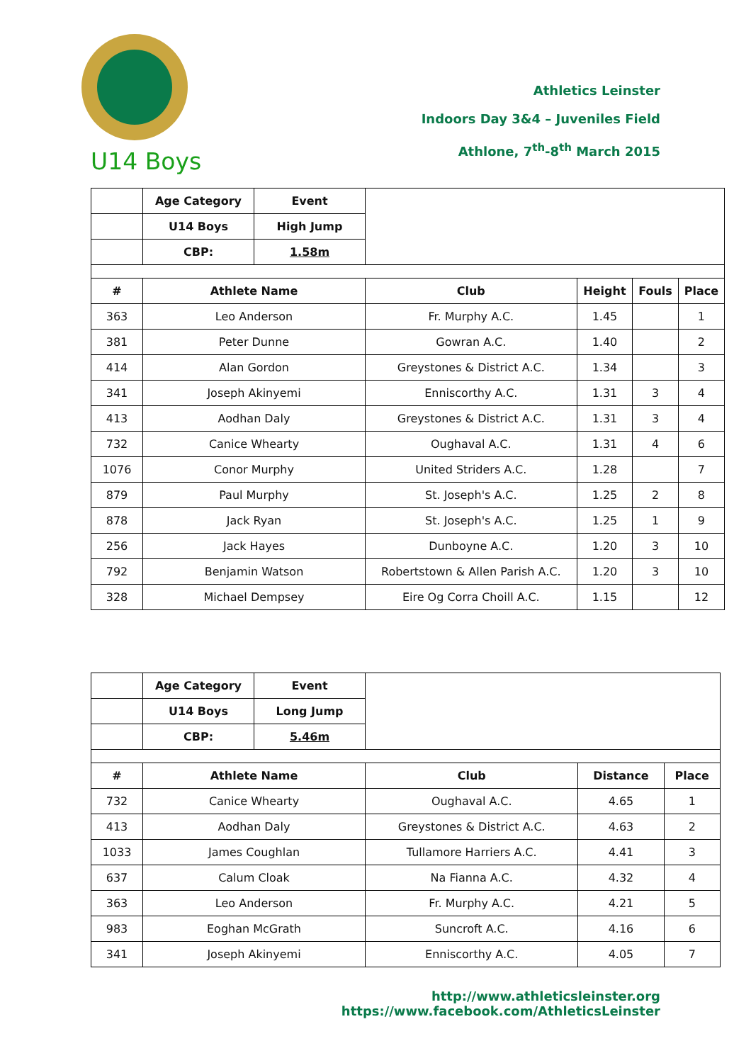U14 Boys
Athletics Leinster
Indoors Day 3&4 – Juveniles Field
Athlone, 7<sup>th</sup>-8<sup>th</sup> March 2015
| | Age Category | Event | | | | |
| | U14 Boys | High Jump | | | | |
| | CBP: | 1.58m | | | | |
| # | Athlete Name | | Club | Height | Fouls | Place |
| 363 | Leo Anderson | | Fr. Murphy A.C. | 1.45 | | 1 |
| 381 | Peter Dunne | | Gowran A.C. | 1.40 | | 2 |
| 414 | Alan Gordon | | Greystones & District A.C. | 1.34 | | 3 |
| 341 | Joseph Akinyemi | | Enniscorthy A.C. | 1.31 | 3 | 4 |
| 413 | Aodhan Daly | | Greystones & District A.C. | 1.31 | 3 | 4 |
| 732 | Canice Whearty | | Oughaval A.C. | 1.31 | 4 | 6 |
| 1076 | Conor Murphy | | United Striders A.C. | 1.28 | | 7 |
| 879 | Paul Murphy | | St. Joseph's A.C. | 1.25 | 2 | 8 |
| 878 | Jack Ryan | | St. Joseph's A.C. | 1.25 | 1 | 9 |
| 256 | Jack Hayes | | Dunboyne A.C. | 1.20 | 3 | 10 |
| 792 | Benjamin Watson | | Robertstown & Allen Parish A.C. | 1.20 | 3 | 10 |
| 328 | Michael Dempsey | | Eire Og Corra Choill A.C. | 1.15 | | 12 |
| | Age Category | Event | | | |
| | U14 Boys | Long Jump | | | |
| | CBP: | 5.46m | | | |
| # | Athlete Name | | Club | Distance | Place |
| 732 | Canice Whearty | | Oughaval A.C. | 4.65 | 1 |
| 413 | Aodhan Daly | | Greystones & District A.C. | 4.63 | 2 |
| 1033 | James Coughlan | | Tullamore Harriers A.C. | 4.41 | 3 |
| 637 | Calum Cloak | | Na Fianna A.C. | 4.32 | 4 |
| 363 | Leo Anderson | | Fr. Murphy A.C. | 4.21 | 5 |
| 983 | Eoghan McGrath | | Suncroft A.C. | 4.16 | 6 |
| 341 | Joseph Akinyemi | | Enniscorthy A.C. | 4.05 | 7 |
http://www.athleticsleinster.org
https://www.facebook.com/AthleticsLeinster